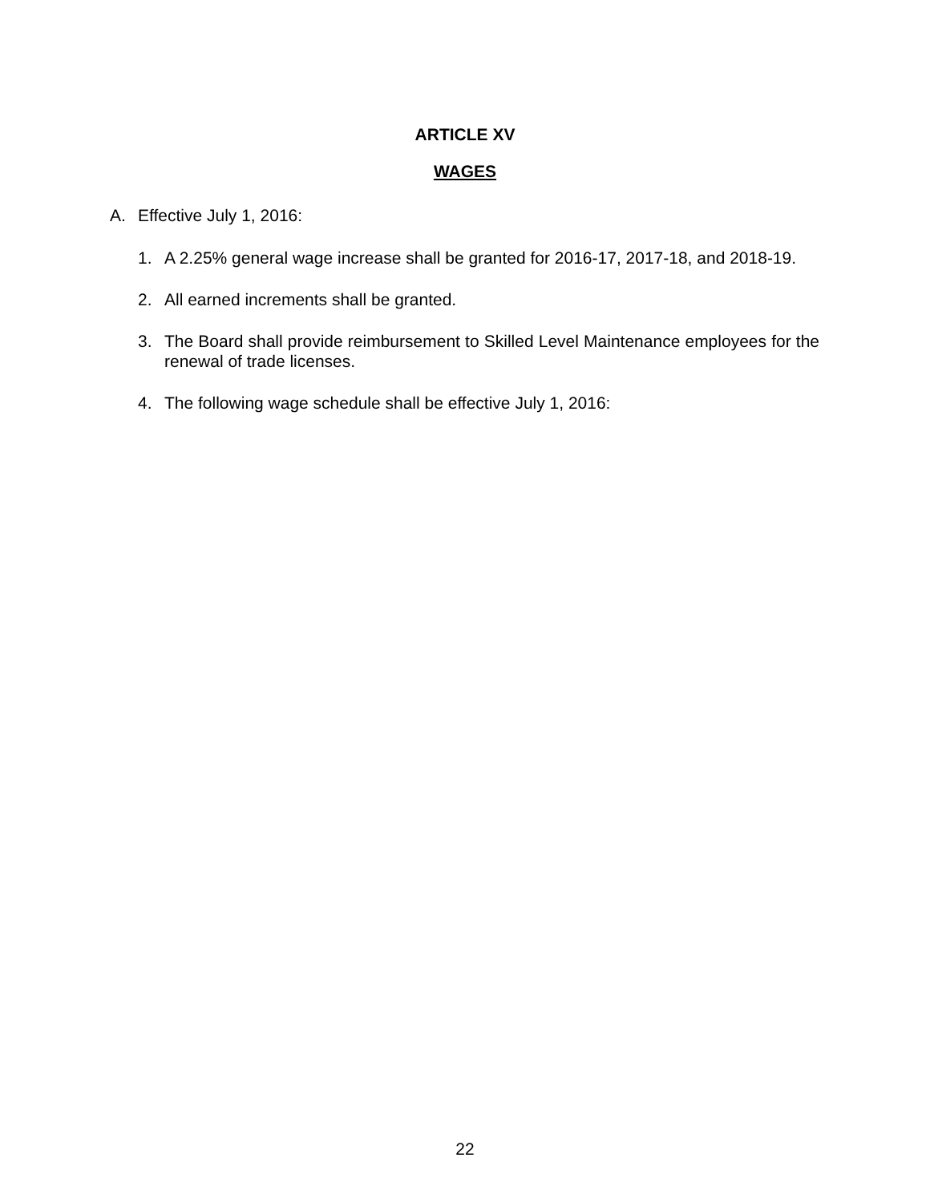ARTICLE XV
WAGES
A. Effective July 1, 2016:
1. A 2.25% general wage increase shall be granted for 2016-17, 2017-18, and 2018-19.
2. All earned increments shall be granted.
3. The Board shall provide reimbursement to Skilled Level Maintenance employees for the renewal of trade licenses.
4. The following wage schedule shall be effective July 1, 2016:
22